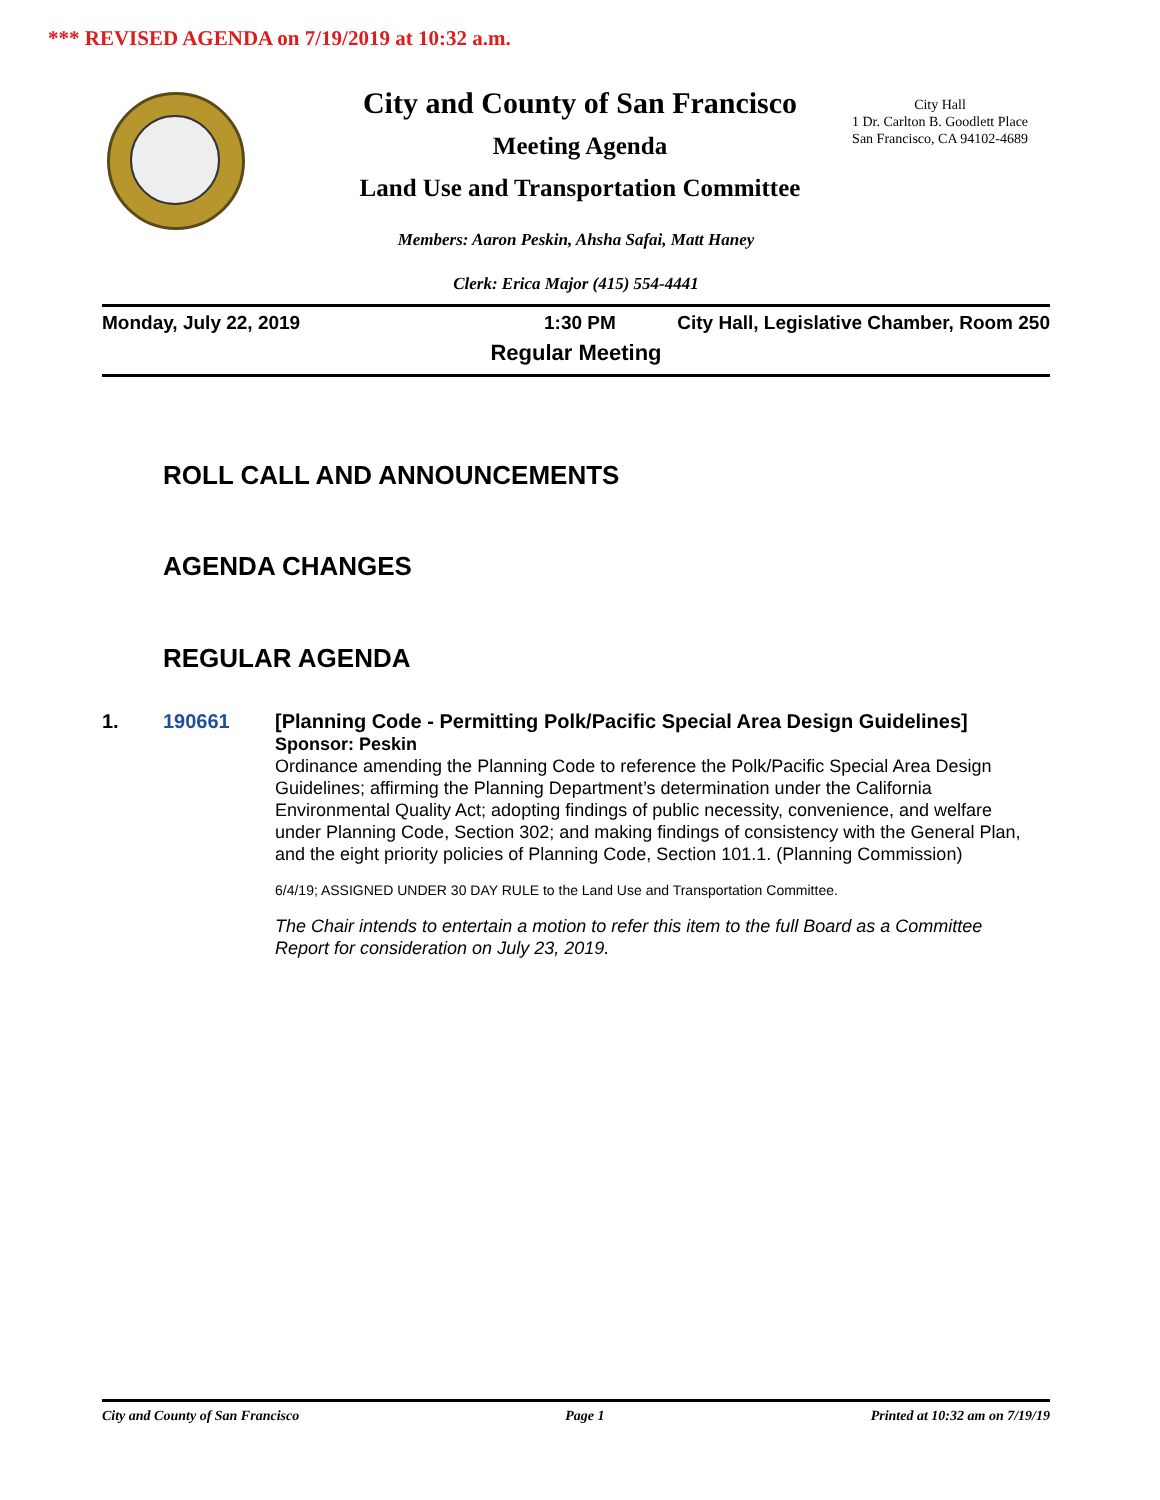*** REVISED AGENDA on 7/19/2019 at 10:32 a.m.
City and County of San Francisco
Meeting Agenda
Land Use and Transportation Committee
City Hall
1 Dr. Carlton B. Goodlett Place
San Francisco, CA 94102-4689
Members: Aaron Peskin, Ahsha Safai, Matt Haney
Clerk: Erica Major (415) 554-4441
Monday, July 22, 2019 1:30 PM City Hall, Legislative Chamber, Room 250
Regular Meeting
ROLL CALL AND ANNOUNCEMENTS
AGENDA CHANGES
REGULAR AGENDA
1. 190661 [Planning Code - Permitting Polk/Pacific Special Area Design Guidelines]
Sponsor: Peskin
Ordinance amending the Planning Code to reference the Polk/Pacific Special Area Design Guidelines; affirming the Planning Department’s determination under the California Environmental Quality Act; adopting findings of public necessity, convenience, and welfare under Planning Code, Section 302; and making findings of consistency with the General Plan, and the eight priority policies of Planning Code, Section 101.1. (Planning Commission)
6/4/19; ASSIGNED UNDER 30 DAY RULE to the Land Use and Transportation Committee.
The Chair intends to entertain a motion to refer this item to the full Board as a Committee Report for consideration on July 23, 2019.
City and County of San Francisco Page 1 Printed at 10:32 am on 7/19/19